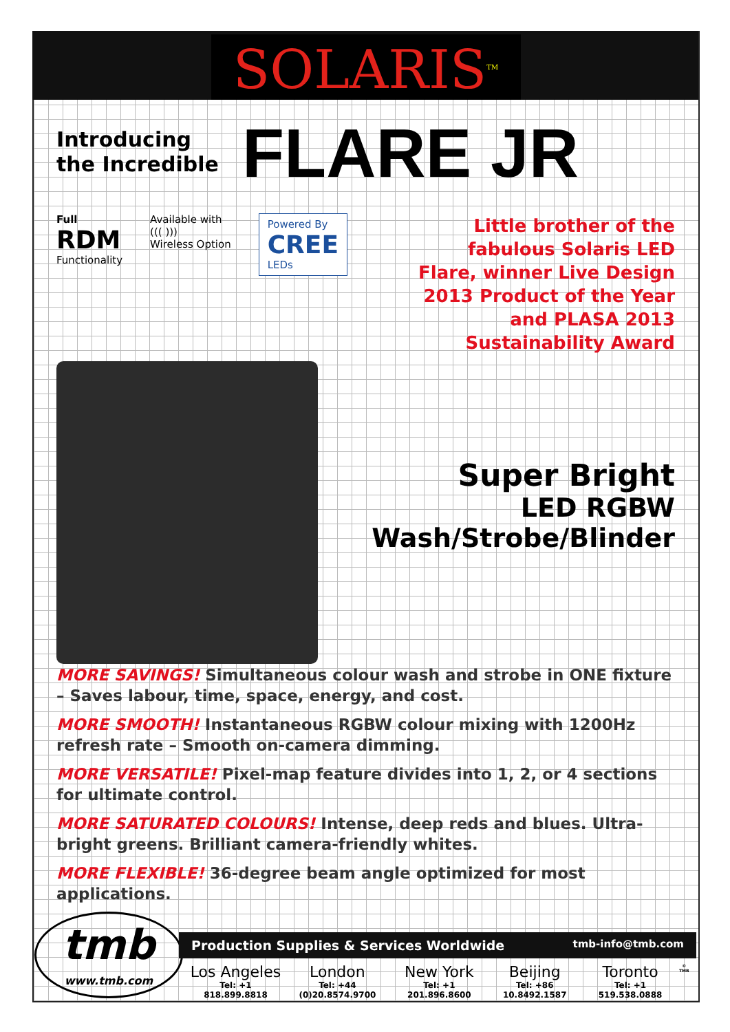SOLARIS<sup>TM</sup>
Introducing the Incredible
FLARE JR
Full
RDM
Functionality
Available with
((( )))
Wireless Option
Powered By
CREE
LEDs
Little brother of the fabulous Solaris LED Flare, winner Live Design 2013 Product of the Year and PLASA 2013 Sustainability Award
Super Bright
LED RGBW
Wash/Strobe/Blinder
MORE SAVINGS! Simultaneous colour wash and strobe in ONE fixture – Saves labour, time, space, energy, and cost.
MORE SMOOTH! Instantaneous RGBW colour mixing with 1200Hz refresh rate – Smooth on-camera dimming.
MORE VERSATILE! Pixel-map feature divides into 1, 2, or 4 sections for ultimate control.
MORE SATURATED COLOURS! Intense, deep reds and blues. Ultra-bright greens. Brilliant camera-friendly whites.
MORE FLEXIBLE! 36-degree beam angle optimized for most applications.
tmb
www.tmb.com
Production Supplies & Services Worldwide tmb-info@tmb.com
Los Angeles
Tel: +1 818.899.8818
London
Tel: +44 (0)20.8574.9700
New York
Tel: +1 201.896.8600
Beijing
Tel: +86 10.8492.1587
Toronto
Tel: +1 519.538.0888
© TMB